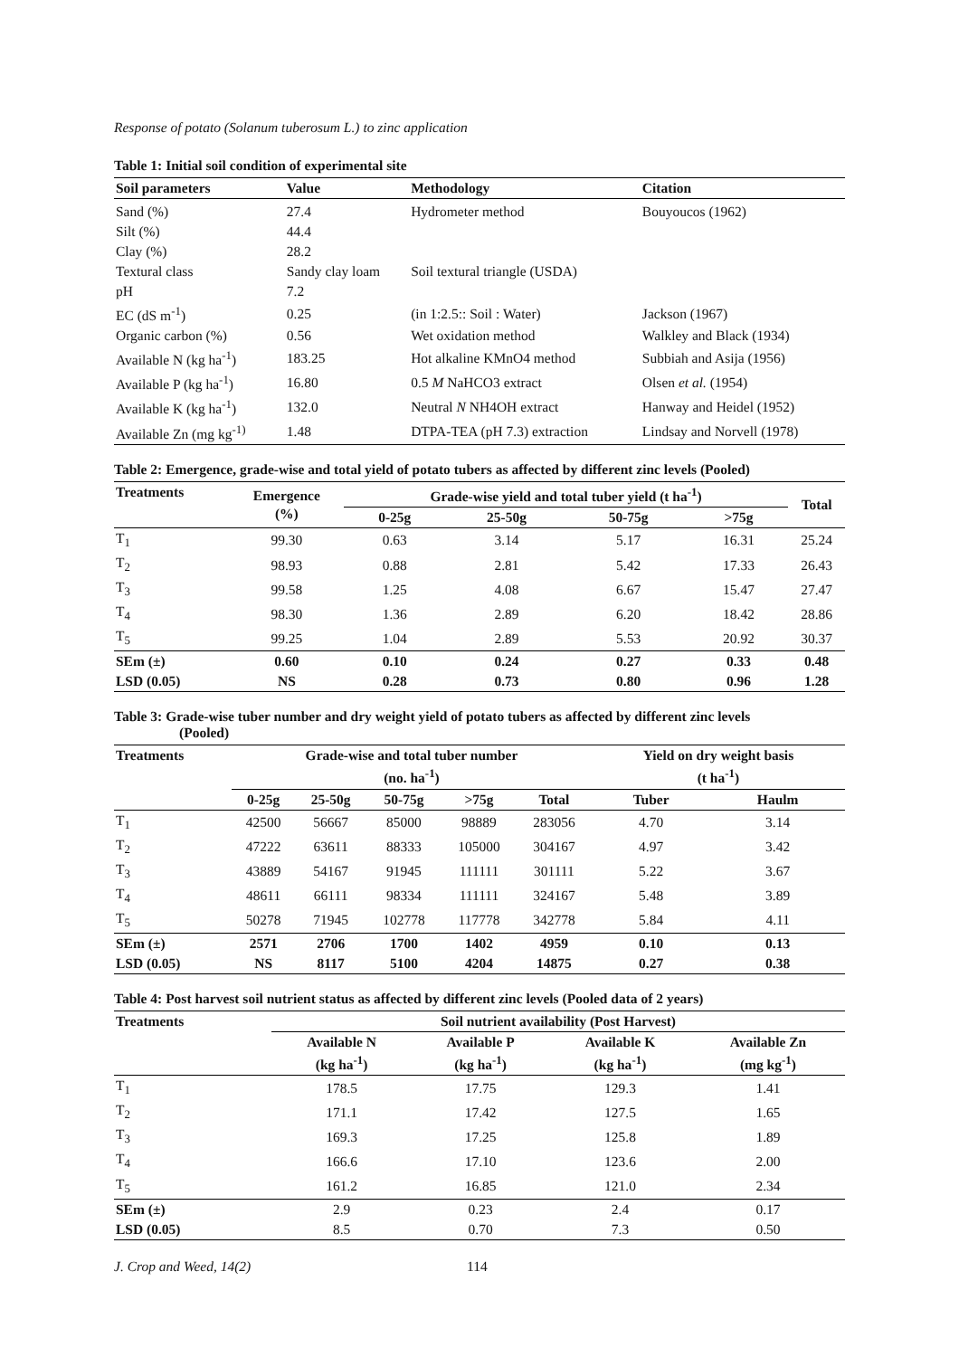Response of potato (Solanum tuberosum L.) to zinc application
Table 1: Initial soil condition of experimental site
| Soil parameters | Value | Methodology | Citation |
| --- | --- | --- | --- |
| Sand (%) | 27.4 | Hydrometer method | Bouyoucos (1962) |
| Silt (%) | 44.4 | | |
| Clay (%) | 28.2 | | |
| Textural class | Sandy clay loam | Soil textural triangle (USDA) | |
| pH | 7.2 | | |
| EC (dS m<sup>-1</sup>) | 0.25 | (in 1:2.5:: Soil : Water) | Jackson (1967) |
| Organic carbon (%) | 0.56 | Wet oxidation method | Walkley and Black (1934) |
| Available N (kg ha<sup>-1</sup>) | 183.25 | Hot alkaline KMnO4 method | Subbiah and Asija (1956) |
| Available P (kg ha<sup>-1</sup>) | 16.80 | 0.5 M NaHCO3 extract | Olsen et al. (1954) |
| Available K (kg ha<sup>-1</sup>) | 132.0 | Neutral N NH4OH extract | Hanway and Heidel (1952) |
| Available Zn (mg kg<sup>-1)</sup> | 1.48 | DTPA-TEA (pH 7.3) extraction | Lindsay and Norvell (1978) |
Table 2: Emergence, grade-wise and total yield of potato tubers as affected by different zinc levels (Pooled)
| Treatments | Emergence (%) | Grade-wise yield and total tuber yield (t ha<sup>-1</sup>) | | | | Total |
| --- | --- | --- | --- | --- | --- | --- |
| | | 0-25g | 25-50g | 50-75g | >75g | |
| T<sub>1</sub> | 99.30 | 0.63 | 3.14 | 5.17 | 16.31 | 25.24 |
| T<sub>2</sub> | 98.93 | 0.88 | 2.81 | 5.42 | 17.33 | 26.43 |
| T<sub>3</sub> | 99.58 | 1.25 | 4.08 | 6.67 | 15.47 | 27.47 |
| T<sub>4</sub> | 98.30 | 1.36 | 2.89 | 6.20 | 18.42 | 28.86 |
| T<sub>5</sub> | 99.25 | 1.04 | 2.89 | 5.53 | 20.92 | 30.37 |
| SEm (±) | 0.60 | 0.10 | 0.24 | 0.27 | 0.33 | 0.48 |
| LSD (0.05) | NS | 0.28 | 0.73 | 0.80 | 0.96 | 1.28 |
Table 3: Grade-wise tuber number and dry weight yield of potato tubers as affected by different zinc levels
(Pooled)
| Treatments | Grade-wise and total tuber number (no. ha<sup>-1</sup>) | | | | | Yield on dry weight basis (t ha<sup>-1</sup>) | |
| --- | --- | --- | --- | --- | --- | --- | --- |
| | 0-25g | 25-50g | 50-75g | >75g | Total | Tuber | Haulm |
| T<sub>1</sub> | 42500 | 56667 | 85000 | 98889 | 283056 | 4.70 | 3.14 |
| T<sub>2</sub> | 47222 | 63611 | 88333 | 105000 | 304167 | 4.97 | 3.42 |
| T<sub>3</sub> | 43889 | 54167 | 91945 | 111111 | 301111 | 5.22 | 3.67 |
| T<sub>4</sub> | 48611 | 66111 | 98334 | 111111 | 324167 | 5.48 | 3.89 |
| T<sub>5</sub> | 50278 | 71945 | 102778 | 117778 | 342778 | 5.84 | 4.11 |
| SEm (±) | 2571 | 2706 | 1700 | 1402 | 4959 | 0.10 | 0.13 |
| LSD (0.05) | NS | 8117 | 5100 | 4204 | 14875 | 0.27 | 0.38 |
Table 4: Post harvest soil nutrient status as affected by different zinc levels (Pooled data of 2 years)
| Treatments | Soil nutrient availability (Post Harvest) | | | |
| --- | --- | --- | --- | --- |
| | Available N (kg ha<sup>-1</sup>) | Available P (kg ha<sup>-1</sup>) | Available K (kg ha<sup>-1</sup>) | Available Zn (mg kg<sup>-1</sup>) |
| T<sub>1</sub> | 178.5 | 17.75 | 129.3 | 1.41 |
| T<sub>2</sub> | 171.1 | 17.42 | 127.5 | 1.65 |
| T<sub>3</sub> | 169.3 | 17.25 | 125.8 | 1.89 |
| T<sub>4</sub> | 166.6 | 17.10 | 123.6 | 2.00 |
| T<sub>5</sub> | 161.2 | 16.85 | 121.0 | 2.34 |
| SEm (±) | 2.9 | 0.23 | 2.4 | 0.17 |
| LSD (0.05) | 8.5 | 0.70 | 7.3 | 0.50 |
J. Crop and Weed, 14(2) 114